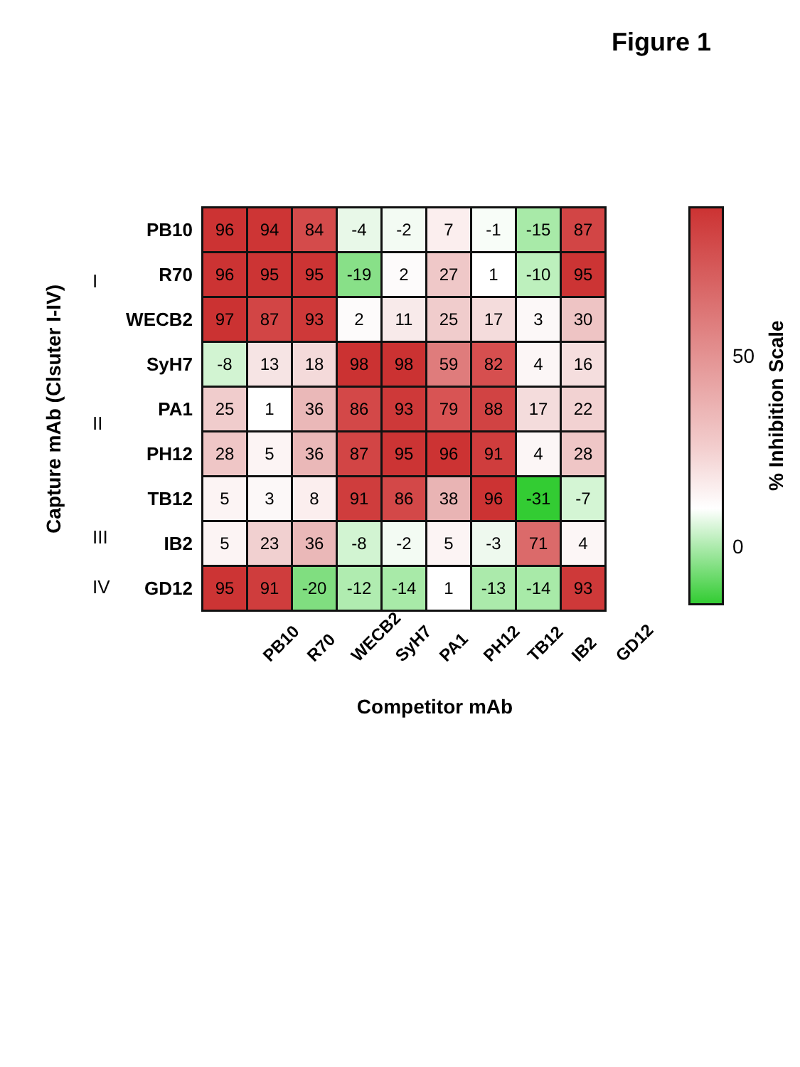Figure 1
Capture mAb (Clsuter I-IV)
I
II
III
IV
| PB10 | 96 | 94 | 84 | -4 | -2 | 7 | -1 | -15 | 87 |
| R70 | 96 | 95 | 95 | -19 | 2 | 27 | 1 | -10 | 95 |
| WECB2 | 97 | 87 | 93 | 2 | 11 | 25 | 17 | 3 | 30 |
| SyH7 | -8 | 13 | 18 | 98 | 98 | 59 | 82 | 4 | 16 |
| PA1 | 25 | 1 | 36 | 86 | 93 | 79 | 88 | 17 | 22 |
| PH12 | 28 | 5 | 36 | 87 | 95 | 96 | 91 | 4 | 28 |
| TB12 | 5 | 3 | 8 | 91 | 86 | 38 | 96 | -31 | -7 |
| IB2 | 5 | 23 | 36 | -8 | -2 | 5 | -3 | 71 | 4 |
| GD12 | 95 | 91 | -20 | -12 | -14 | 1 | -13 | -14 | 93 |
PB10 R70 WECB2 SyH7 PA1 PH12 TB12 IB2 GD12
Competitor mAb
50
0
% Inhibition Scale